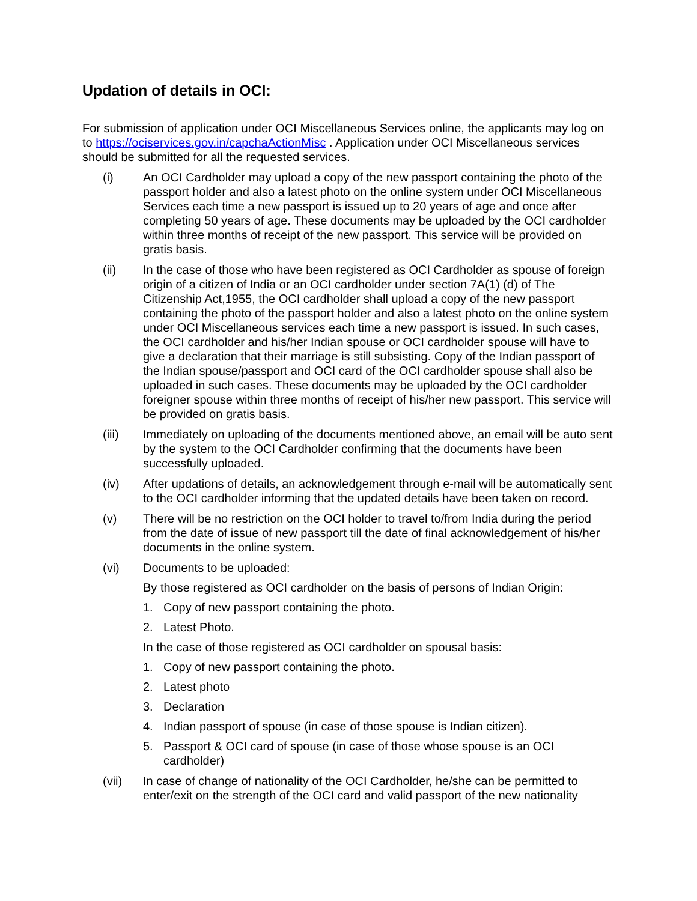Updation of details in OCI:
For submission of application under OCI Miscellaneous Services online, the applicants may log on to https://ociservices.gov.in/capchaActionMisc . Application under OCI Miscellaneous services should be submitted for all the requested services.
(i) An OCI Cardholder may upload a copy of the new passport containing the photo of the passport holder and also a latest photo on the online system under OCI Miscellaneous Services each time a new passport is issued up to 20 years of age and once after completing 50 years of age. These documents may be uploaded by the OCI cardholder within three months of receipt of the new passport. This service will be provided on gratis basis.
(ii) In the case of those who have been registered as OCI Cardholder as spouse of foreign origin of a citizen of India or an OCI cardholder under section 7A(1) (d) of The Citizenship Act,1955, the OCI cardholder shall upload a copy of the new passport containing the photo of the passport holder and also a latest photo on the online system under OCI Miscellaneous services each time a new passport is issued. In such cases, the OCI cardholder and his/her Indian spouse or OCI cardholder spouse will have to give a declaration that their marriage is still subsisting. Copy of the Indian passport of the Indian spouse/passport and OCI card of the OCI cardholder spouse shall also be uploaded in such cases. These documents may be uploaded by the OCI cardholder foreigner spouse within three months of receipt of his/her new passport. This service will be provided on gratis basis.
(iii) Immediately on uploading of the documents mentioned above, an email will be auto sent by the system to the OCI Cardholder confirming that the documents have been successfully uploaded.
(iv) After updations of details, an acknowledgement through e-mail will be automatically sent to the OCI cardholder informing that the updated details have been taken on record.
(v) There will be no restriction on the OCI holder to travel to/from India during the period from the date of issue of new passport till the date of final acknowledgement of his/her documents in the online system.
(vi) Documents to be uploaded:
By those registered as OCI cardholder on the basis of persons of Indian Origin:
1. Copy of new passport containing the photo.
2. Latest Photo.
In the case of those registered as OCI cardholder on spousal basis:
1. Copy of new passport containing the photo.
2. Latest photo
3. Declaration
4. Indian passport of spouse (in case of those spouse is Indian citizen).
5. Passport & OCI card of spouse (in case of those whose spouse is an OCI cardholder)
(vii) In case of change of nationality of the OCI Cardholder, he/she can be permitted to enter/exit on the strength of the OCI card and valid passport of the new nationality